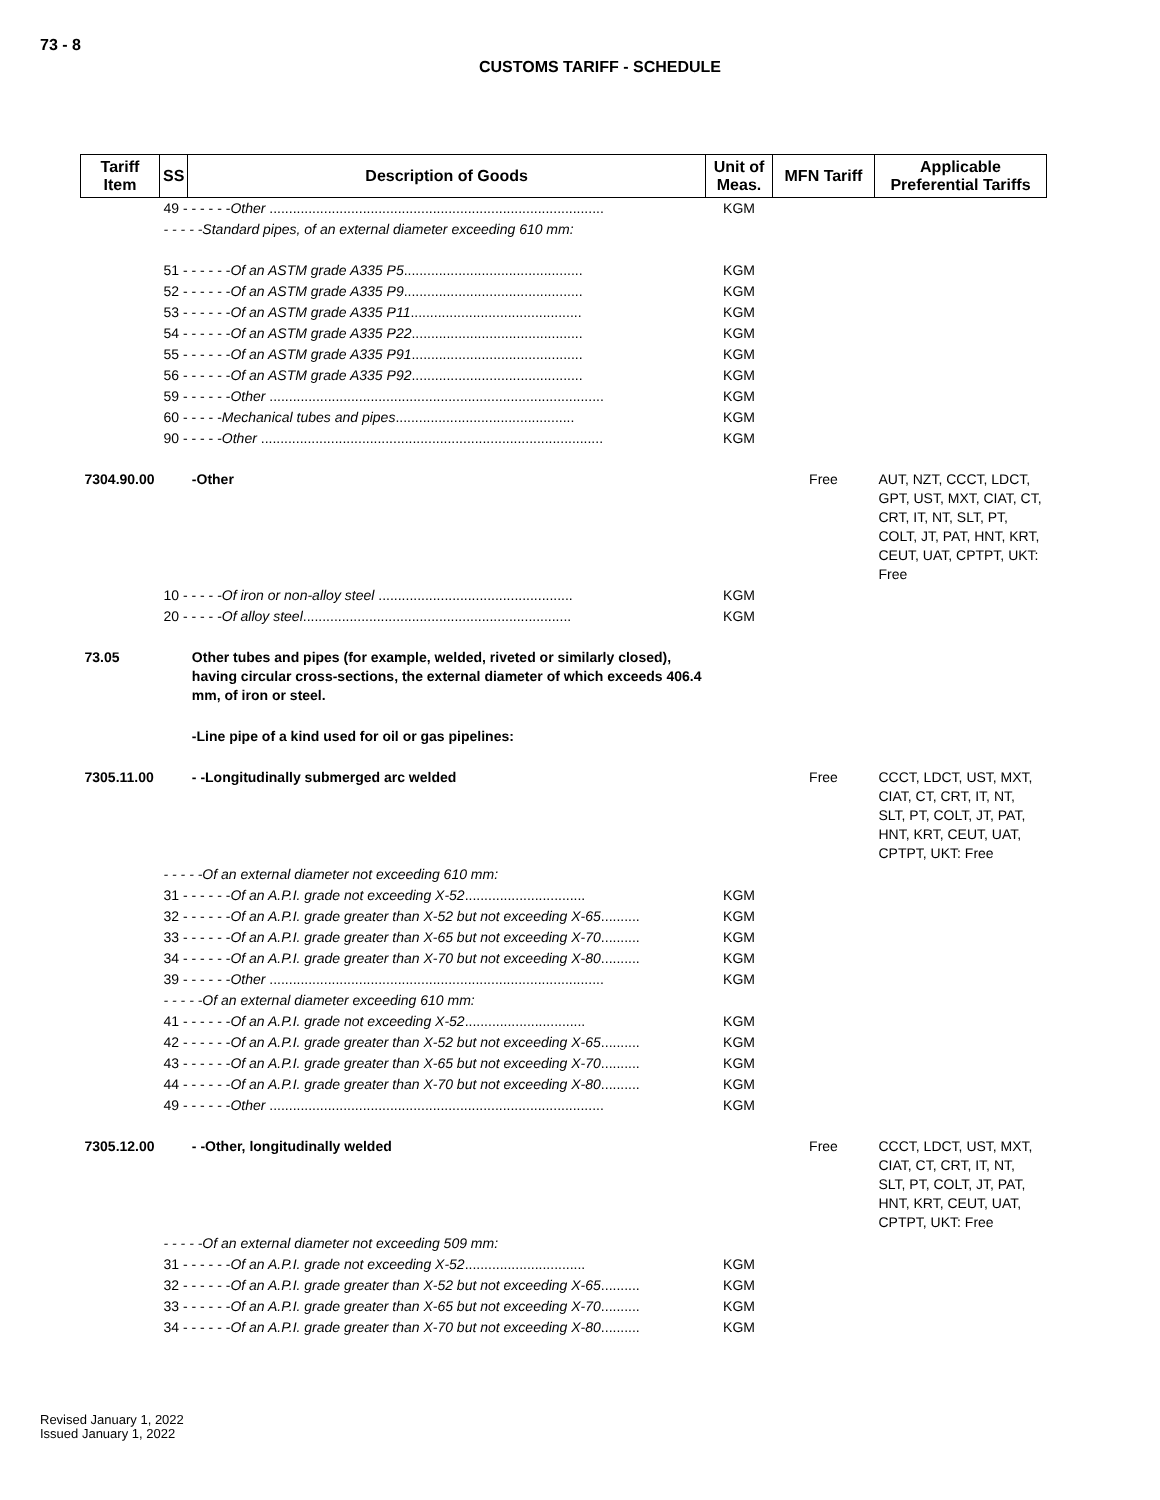73 - 8
CUSTOMS TARIFF - SCHEDULE
| Tariff Item | SS | Description of Goods | Unit of Meas. | MFN Tariff | Applicable Preferential Tariffs |
| --- | --- | --- | --- | --- | --- |
| | 49 - - - - - - Other ...................................................................................... | | KGM | | |
| | - - - - -Standard pipes, of an external diameter exceeding 610 mm: | | | | |
| | 51 - - - - - - Of an ASTM grade A335 P5 .............................................. | | KGM | | |
| | 52 - - - - - - Of an ASTM grade A335 P9 .............................................. | | KGM | | |
| | 53 - - - - - - Of an ASTM grade A335 P11 ............................................ | | KGM | | |
| | 54 - - - - - - Of an ASTM grade A335 P22 ............................................ | | KGM | | |
| | 55 - - - - - - Of an ASTM grade A335 P91 ............................................ | | KGM | | |
| | 56 - - - - - - Of an ASTM grade A335 P92 ............................................ | | KGM | | |
| | 59 - - - - - - Other ...................................................................................... | | KGM | | |
| | 60 - - - - - Mechanical tubes and pipes .............................................. | | KGM | | |
| | 90 - - - - - Other ........................................................................................ | | KGM | | |
| 7304.90.00 | | -Other | | Free | AUT, NZT, CCCT, LDCT, GPT, UST, MXT, CIAT, CT, CRT, IT, NT, SLT, PT, COLT, JT, PAT, HNT, KRT, CEUT, UAT, CPTPT, UKT: Free |
| | 10 - - - - - Of iron or non-alloy steel .................................................. | | KGM | | |
| | 20 - - - - - Of alloy steel ..................................................................... | | KGM | | |
| 73.05 | | Other tubes and pipes (for example, welded, riveted or similarly closed), having circular cross-sections, the external diameter of which exceeds 406.4 mm, of iron or steel. | | | |
| | | -Line pipe of a kind used for oil or gas pipelines: | | | |
| 7305.11.00 | | - -Longitudinally submerged arc welded | | Free | CCCT, LDCT, UST, MXT, CIAT, CT, CRT, IT, NT, SLT, PT, COLT, JT, PAT, HNT, KRT, CEUT, UAT, CPTPT, UKT: Free |
| | - - - - -Of an external diameter not exceeding 610 mm: | | | | |
| | 31 - - - - - - Of an A.P.I. grade not exceeding X-52 ............................... | | KGM | | |
| | 32 - - - - - - Of an A.P.I. grade greater than X-52 but not exceeding X-65 .......... | | KGM | | |
| | 33 - - - - - - Of an A.P.I. grade greater than X-65 but not exceeding X-70 .......... | | KGM | | |
| | 34 - - - - - - Of an A.P.I. grade greater than X-70 but not exceeding X-80 .......... | | KGM | | |
| | 39 - - - - - - Other ...................................................................................... | | KGM | | |
| | - - - - -Of an external diameter exceeding 610 mm: | | | | |
| | 41 - - - - - - Of an A.P.I. grade not exceeding X-52 ............................... | | KGM | | |
| | 42 - - - - - - Of an A.P.I. grade greater than X-52 but not exceeding X-65 .......... | | KGM | | |
| | 43 - - - - - - Of an A.P.I. grade greater than X-65 but not exceeding X-70 .......... | | KGM | | |
| | 44 - - - - - - Of an A.P.I. grade greater than X-70 but not exceeding X-80 .......... | | KGM | | |
| | 49 - - - - - - Other ...................................................................................... | | KGM | | |
| 7305.12.00 | | - -Other, longitudinally welded | | Free | CCCT, LDCT, UST, MXT, CIAT, CT, CRT, IT, NT, SLT, PT, COLT, JT, PAT, HNT, KRT, CEUT, UAT, CPTPT, UKT: Free |
| | - - - - -Of an external diameter not exceeding 509 mm: | | | | |
| | 31 - - - - - - Of an A.P.I. grade not exceeding X-52 ............................... | | KGM | | |
| | 32 - - - - - - Of an A.P.I. grade greater than X-52 but not exceeding X-65 .......... | | KGM | | |
| | 33 - - - - - - Of an A.P.I. grade greater than X-65 but not exceeding X-70 .......... | | KGM | | |
| | 34 - - - - - - Of an A.P.I. grade greater than X-70 but not exceeding X-80 .......... | | KGM | | |
Revised January 1, 2022
Issued January 1, 2022